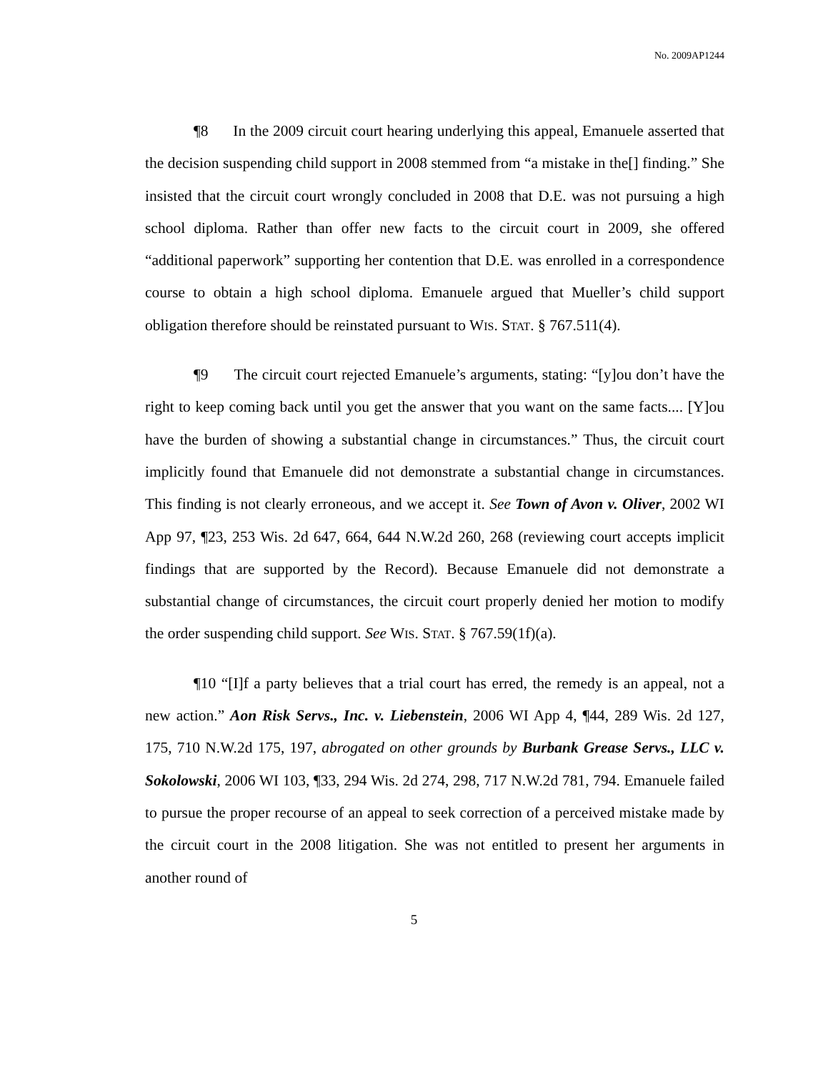No. 2009AP1244
¶8 In the 2009 circuit court hearing underlying this appeal, Emanuele asserted that the decision suspending child support in 2008 stemmed from “a mistake in the[] finding.” She insisted that the circuit court wrongly concluded in 2008 that D.E. was not pursuing a high school diploma. Rather than offer new facts to the circuit court in 2009, she offered “additional paperwork” supporting her contention that D.E. was enrolled in a correspondence course to obtain a high school diploma. Emanuele argued that Mueller’s child support obligation therefore should be reinstated pursuant to WIS. STAT. § 767.511(4).
¶9 The circuit court rejected Emanuele’s arguments, stating: “[y]ou don’t have the right to keep coming back until you get the answer that you want on the same facts.... [Y]ou have the burden of showing a substantial change in circumstances.” Thus, the circuit court implicitly found that Emanuele did not demonstrate a substantial change in circumstances. This finding is not clearly erroneous, and we accept it. See Town of Avon v. Oliver, 2002 WI App 97, ¶23, 253 Wis. 2d 647, 664, 644 N.W.2d 260, 268 (reviewing court accepts implicit findings that are supported by the Record). Because Emanuele did not demonstrate a substantial change of circumstances, the circuit court properly denied her motion to modify the order suspending child support. See WIS. STAT. § 767.59(1f)(a).
¶10 “[I]f a party believes that a trial court has erred, the remedy is an appeal, not a new action.” Aon Risk Servs., Inc. v. Liebenstein, 2006 WI App 4, ¶44, 289 Wis. 2d 127, 175, 710 N.W.2d 175, 197, abrogated on other grounds by Burbank Grease Servs., LLC v. Sokolowski, 2006 WI 103, ¶33, 294 Wis. 2d 274, 298, 717 N.W.2d 781, 794. Emanuele failed to pursue the proper recourse of an appeal to seek correction of a perceived mistake made by the circuit court in the 2008 litigation. She was not entitled to present her arguments in another round of
5